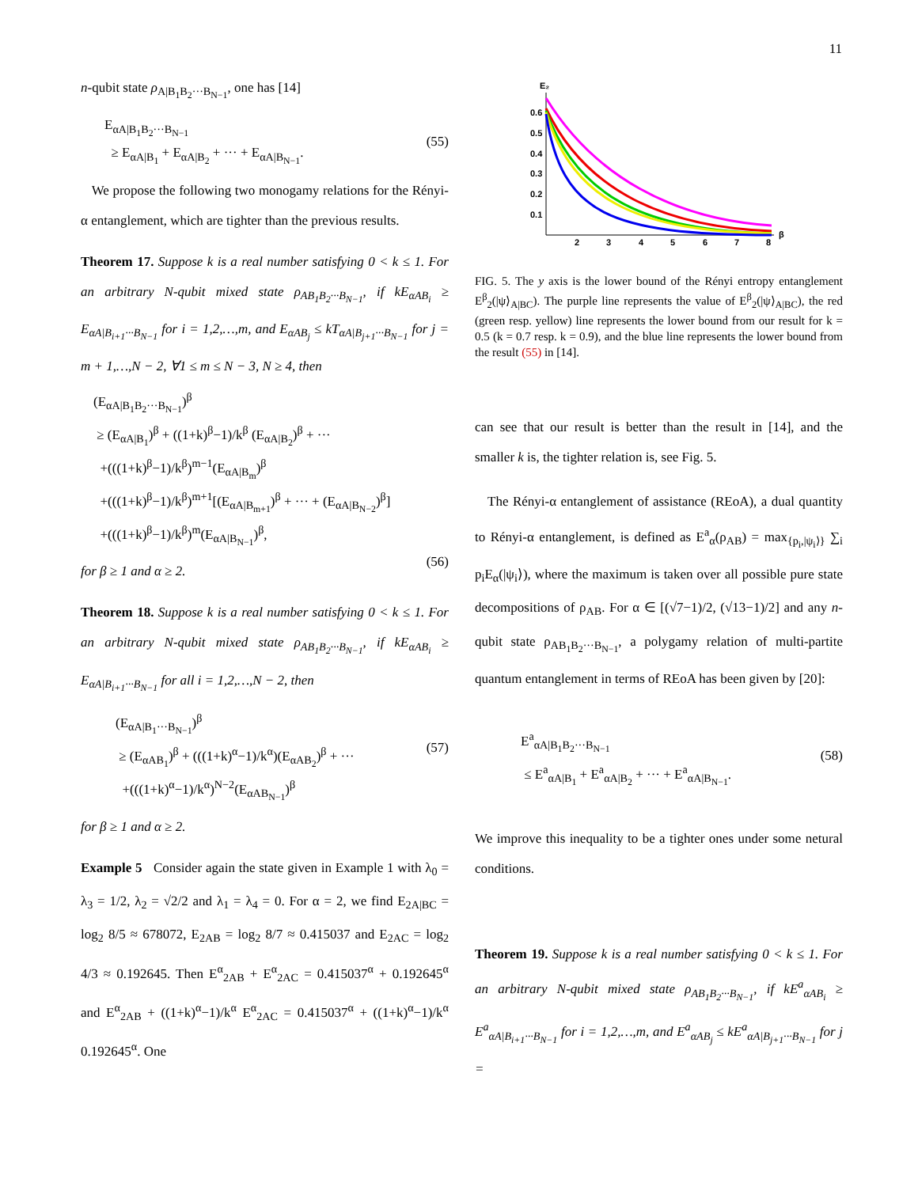11
n-qubit state ρ<sub>A|B<sub>1</sub>B<sub>2</sub>···B<sub>N−1</sub></sub>, one has [14]
E<sub>αA|B<sub>1</sub>B<sub>2</sub>···B<sub>N−1</sub></sub>
≥ E<sub>αA|B<sub>1</sub></sub> + E<sub>αA|B<sub>2</sub></sub> + ··· + E<sub>αA|B<sub>N−1</sub></sub>. (55)
We propose the following two monogamy relations for the Rényi-α entanglement, which are tighter than the previous results.
Theorem 17. Suppose k is a real number satisfying 0 < k ≤ 1. For an arbitrary N-qubit mixed state ρ<sub>AB<sub>1</sub>B<sub>2</sub>···B<sub>N−1</sub></sub>, if kE<sub>αAB<sub>i</sub></sub> ≥ E<sub>αA|B<sub>i+1</sub>···B<sub>N−1</sub></sub> for i = 1,2,…,m, and E<sub>αAB<sub>j</sub></sub> ≤ kT<sub>αA|B<sub>j+1</sub>···B<sub>N−1</sub></sub> for j = m + 1,…,N − 2, ∀1 ≤ m ≤ N − 3, N ≥ 4, then
(E<sub>αA|B<sub>1</sub>B<sub>2</sub>···B<sub>N−1</sub></sub>)<sup>β</sup>
≥ (E<sub>αA|B<sub>1</sub></sub>)<sup>β</sup> + ((1+k)<sup>β</sup>−1)/k<sup>β</sup> (E<sub>αA|B<sub>2</sub></sub>)<sup>β</sup> + ···
+(((1+k)<sup>β</sup>−1)/k<sup>β</sup>)<sup>m−1</sup>(E<sub>αA|B<sub>m</sub></sub>)<sup>β</sup>
+(((1+k)<sup>β</sup>−1)/k<sup>β</sup>)<sup>m+1</sup>[(E<sub>αA|B<sub>m+1</sub></sub>)<sup>β</sup> + ··· + (E<sub>αA|B<sub>N−2</sub></sub>)<sup>β</sup>]
+(((1+k)<sup>β</sup>−1)/k<sup>β</sup>)<sup>m</sup>(E<sub>αA|B<sub>N−1</sub></sub>)<sup>β</sup>,
(56)
for β ≥ 1 and α ≥ 2.
Theorem 18. Suppose k is a real number satisfying 0 < k ≤ 1. For an arbitrary N-qubit mixed state ρ<sub>AB<sub>1</sub>B<sub>2</sub>···B<sub>N−1</sub></sub>, if kE<sub>αAB<sub>i</sub></sub> ≥ E<sub>αA|B<sub>i+1</sub>···B<sub>N−1</sub></sub> for all i = 1,2,…,N − 2, then
(E<sub>αA|B<sub>1</sub>···B<sub>N−1</sub></sub>)<sup>β</sup>
≥ (E<sub>αAB<sub>1</sub></sub>)<sup>β</sup> + (((1+k)<sup>α</sup>−1)/k<sup>α</sup>)(E<sub>αAB<sub>2</sub></sub>)<sup>β</sup> + ··· (57)
+(((1+k)<sup>α</sup>−1)/k<sup>α</sup>)<sup>N−2</sup>(E<sub>αAB<sub>N−1</sub></sub>)<sup>β</sup>
for β ≥ 1 and α ≥ 2.
Example 5 Consider again the state given in Example 1 with λ<sub>0</sub> = λ<sub>3</sub> = 1/2, λ<sub>2</sub> = √2/2 and λ<sub>1</sub> = λ<sub>4</sub> = 0. For α = 2, we find E<sub>2A|BC</sub> = log<sub>2</sub> 8/5 ≈ 678072, E<sub>2AB</sub> = log<sub>2</sub> 8/7 ≈ 0.415037 and E<sub>2AC</sub> = log<sub>2</sub> 4/3 ≈ 0.192645. Then E<sup>α</sup><sub>2AB</sub> + E<sup>α</sup><sub>2AC</sub> = 0.415037<sup>α</sup> + 0.192645<sup>α</sup> and E<sup>α</sup><sub>2AB</sub> + ((1+k)<sup>α</sup>−1)/k<sup>α</sup> E<sup>α</sup><sub>2AC</sub> = 0.415037<sup>α</sup> + ((1+k)<sup>α</sup>−1)/k<sup>α</sup> 0.192645<sup>α</sup>. One
E₂
0.6
0.5
0.4
0.3
0.2
0.1
2
3
4
5
6
7
8
β
FIG. 5. The y axis is the lower bound of the Rényi entropy entanglement E<sup>β</sup><sub>2</sub>(|ψ⟩<sub>A|BC</sub>). The purple line represents the value of E<sup>β</sup><sub>2</sub>(|ψ⟩<sub>A|BC</sub>), the red (green resp. yellow) line represents the lower bound from our result for k = 0.5 (k = 0.7 resp. k = 0.9), and the blue line represents the lower bound from the result (55) in [14].
can see that our result is better than the result in [14], and the smaller k is, the tighter relation is, see Fig. 5.
The Rényi-α entanglement of assistance (REoA), a dual quantity to Rényi-α entanglement, is defined as E<sup>a</sup><sub>α</sub>(ρ<sub>AB</sub>) = max<sub>{p<sub>i</sub>,|ψ<sub>i</sub>⟩}</sub> ∑<sub>i</sub> p<sub>i</sub>E<sub>α</sub>(|ψ<sub>i</sub>⟩), where the maximum is taken over all possible pure state decompositions of ρ<sub>AB</sub>. For α ∈ [(√7−1)/2, (√13−1)/2] and any n-qubit state ρ<sub>AB<sub>1</sub>B<sub>2</sub>···B<sub>N−1</sub></sub>, a polygamy relation of multi-partite quantum entanglement in terms of REoA has been given by [20]:
E<sup>a</sup><sub>αA|B<sub>1</sub>B<sub>2</sub>···B<sub>N−1</sub></sub>
≤ E<sup>a</sup><sub>αA|B<sub>1</sub></sub> + E<sup>a</sup><sub>αA|B<sub>2</sub></sub> + ··· + E<sup>a</sup><sub>αA|B<sub>N−1</sub></sub>. (58)
We improve this inequality to be a tighter ones under some netural conditions.
Theorem 19. Suppose k is a real number satisfying 0 < k ≤ 1. For an arbitrary N-qubit mixed state ρ<sub>AB<sub>1</sub>B<sub>2</sub>···B<sub>N−1</sub></sub>, if kE<sup>a</sup><sub>αAB<sub>i</sub></sub> ≥ E<sup>a</sup><sub>αA|B<sub>i+1</sub>···B<sub>N−1</sub></sub> for i = 1,2,…,m, and E<sup>a</sup><sub>αAB<sub>j</sub></sub> ≤ kE<sup>a</sup><sub>αA|B<sub>j+1</sub>···B<sub>N−1</sub></sub> for j =